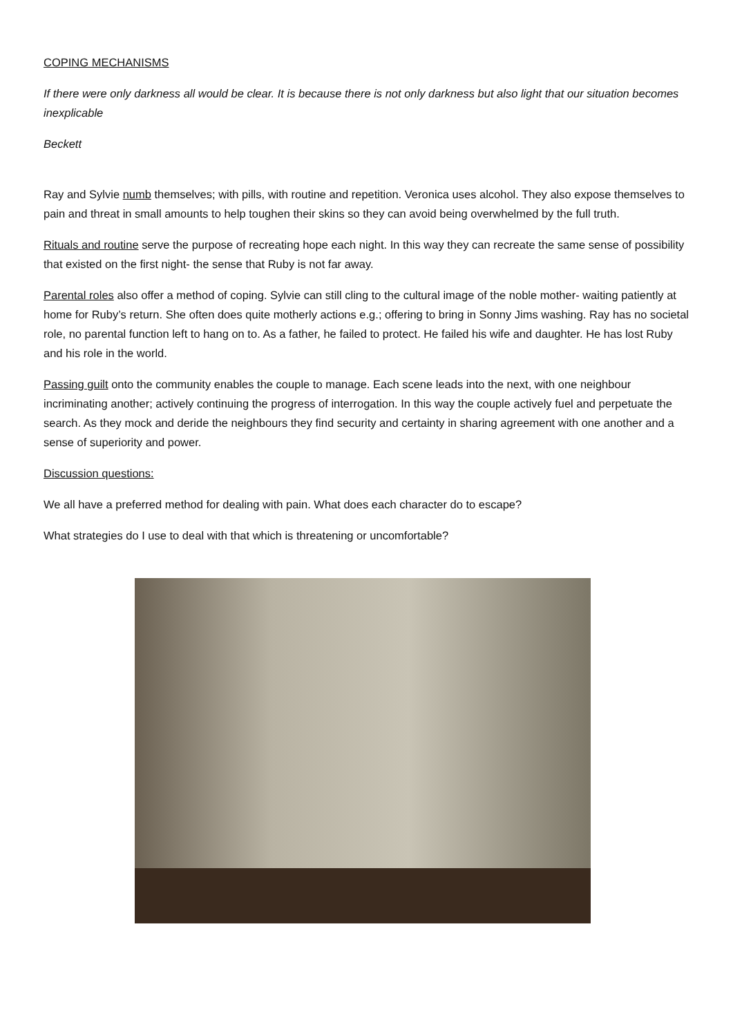COPING MECHANISMS
If there were only darkness all would be clear. It is because there is not only darkness but also light that our situation becomes inexplicable
Beckett
Ray and Sylvie numb themselves; with pills, with routine and repetition. Veronica uses alcohol. They also expose themselves to pain and threat in small amounts to help toughen their skins so they can avoid being overwhelmed by the full truth.
Rituals and routine serve the purpose of recreating hope each night. In this way they can recreate the same sense of possibility that existed on the first night- the sense that Ruby is not far away.
Parental roles also offer a method of coping. Sylvie can still cling to the cultural image of the noble mother- waiting patiently at home for Ruby’s return. She often does quite motherly actions e.g.; offering to bring in Sonny Jims washing. Ray has no societal role, no parental function left to hang on to. As a father, he failed to protect. He failed his wife and daughter. He has lost Ruby and his role in the world.
Passing guilt onto the community enables the couple to manage. Each scene leads into the next, with one neighbour incriminating another; actively continuing the progress of interrogation. In this way the couple actively fuel and perpetuate the search. As they mock and deride the neighbours they find security and certainty in sharing agreement with one another and a sense of superiority and power.
Discussion questions:
We all have a preferred method for dealing with pain. What does each character do to escape?
What strategies do I use to deal with that which is threatening or uncomfortable?